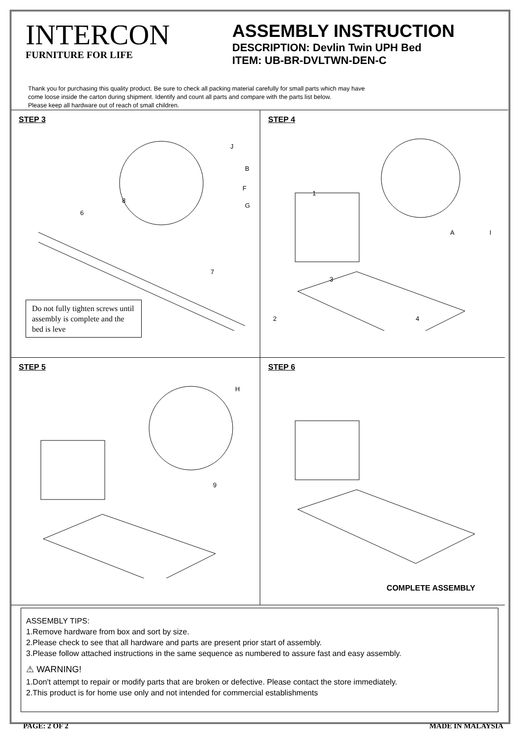INTERCON
FURNITURE FOR LIFE
ASSEMBLY INSTRUCTION
DESCRIPTION: Devlin Twin UPH Bed
ITEM: UB-BR-DVLTWN-DEN-C
Thank you for purchasing this quality product. Be sure to check all packing material carefully for small parts which may have
come loose inside the carton during shipment. Identify and count all parts and compare with the parts list below.
Please keep all hardware out of reach of small children.
STEP 3
J
B
F
G
8
6
7
Do not fully tighten screws until assembly is complete and the bed is leve
STEP 4
1
2
3
4
A
I
STEP 5
H
9
STEP 6
COMPLETE ASSEMBLY
ASSEMBLY TIPS:
1.Remove hardware from box and sort by size.
2.Please check to see that all hardware and parts are present prior start of assembly.
3.Please follow attached instructions in the same sequence as numbered to assure fast and easy assembly.
⚠ WARNING!
1.Don't attempt to repair or modify parts that are broken or defective. Please contact the store immediately.
2.This product is for home use only and not intended for commercial establishments
PAGE: 2 OF 2 MADE IN MALAYSIA